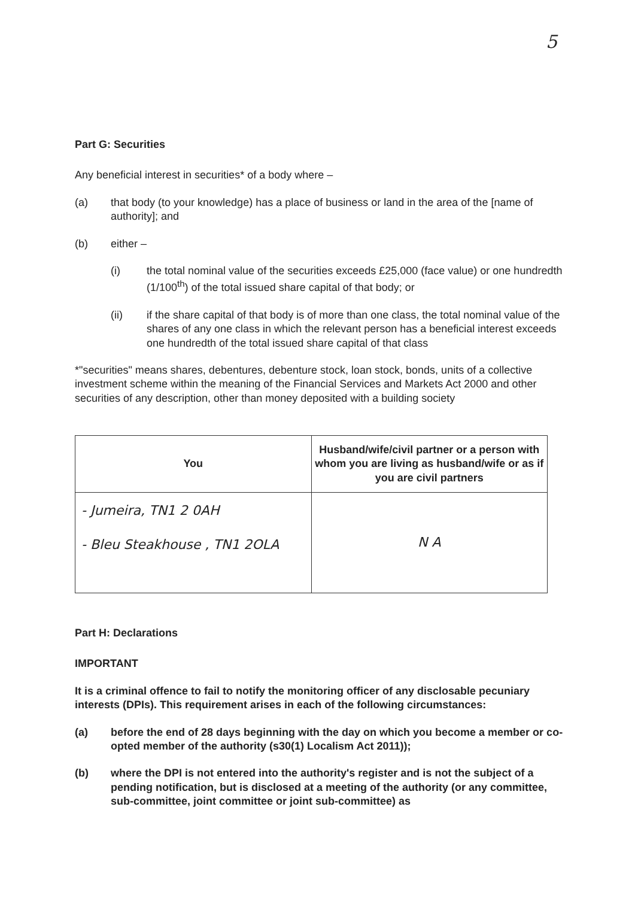5
Part G: Securities
Any beneficial interest in securities* of a body where –
(a) that body (to your knowledge) has a place of business or land in the area of the [name of authority]; and
(b) either –
(i) the total nominal value of the securities exceeds £25,000 (face value) or one hundredth (1/100<sup>th</sup>) of the total issued share capital of that body; or
(ii) if the share capital of that body is of more than one class, the total nominal value of the shares of any one class in which the relevant person has a beneficial interest exceeds one hundredth of the total issued share capital of that class
*"securities" means shares, debentures, debenture stock, loan stock, bonds, units of a collective investment scheme within the meaning of the Financial Services and Markets Act 2000 and other securities of any description, other than money deposited with a building society
| You | Husband/wife/civil partner or a person with whom you are living as husband/wife or as if you are civil partners |
| --- | --- |
| - Jumeira, TN1 2 0AH - Bleu Steakhouse , TN1 2OLA | N A |
Part H: Declarations
IMPORTANT
It is a criminal offence to fail to notify the monitoring officer of any disclosable pecuniary interests (DPIs). This requirement arises in each of the following circumstances:
(a) before the end of 28 days beginning with the day on which you become a member or co-opted member of the authority (s30(1) Localism Act 2011));
(b) where the DPI is not entered into the authority's register and is not the subject of a pending notification, but is disclosed at a meeting of the authority (or any committee, sub-committee, joint committee or joint sub-committee) as